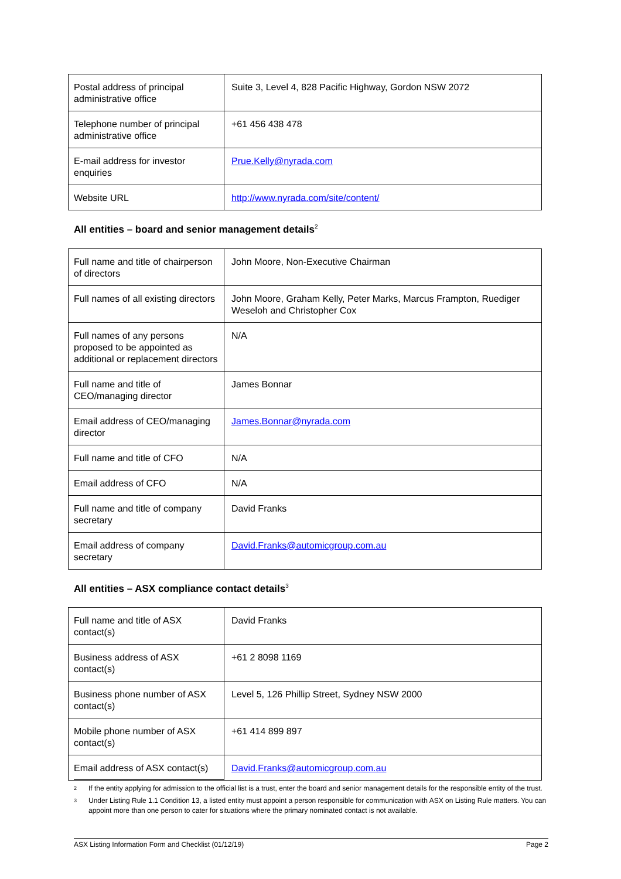| Postal address of principal administrative office | Suite 3, Level 4, 828 Pacific Highway, Gordon NSW 2072 |
| Telephone number of principal administrative office | +61 456 438 478 |
| E-mail address for investor enquiries | Prue.Kelly@nyrada.com |
| Website URL | http://www.nyrada.com/site/content/ |
All entities – board and senior management details<sup>2</sup>
| Full name and title of chairperson of directors | John Moore, Non-Executive Chairman |
| Full names of all existing directors | John Moore, Graham Kelly, Peter Marks, Marcus Frampton, Ruediger Weseloh and Christopher Cox |
| Full names of any persons proposed to be appointed as additional or replacement directors | N/A |
| Full name and title of CEO/managing director | James Bonnar |
| Email address of CEO/managing director | James.Bonnar@nyrada.com |
| Full name and title of CFO | N/A |
| Email address of CFO | N/A |
| Full name and title of company secretary | David Franks |
| Email address of company secretary | David.Franks@automicgroup.com.au |
All entities – ASX compliance contact details<sup>3</sup>
| Full name and title of ASX contact(s) | David Franks |
| Business address of ASX contact(s) | +61 2 8098 1169 |
| Business phone number of ASX contact(s) | Level 5, 126 Phillip Street, Sydney NSW 2000 |
| Mobile phone number of ASX contact(s) | +61 414 899 897 |
| Email address of ASX contact(s) | David.Franks@automicgroup.com.au |
2 If the entity applying for admission to the official list is a trust, enter the board and senior management details for the responsible entity of the trust.
3 Under Listing Rule 1.1 Condition 13, a listed entity must appoint a person responsible for communication with ASX on Listing Rule matters. You can appoint more than one person to cater for situations where the primary nominated contact is not available.
ASX Listing Information Form and Checklist (01/12/19) Page 2